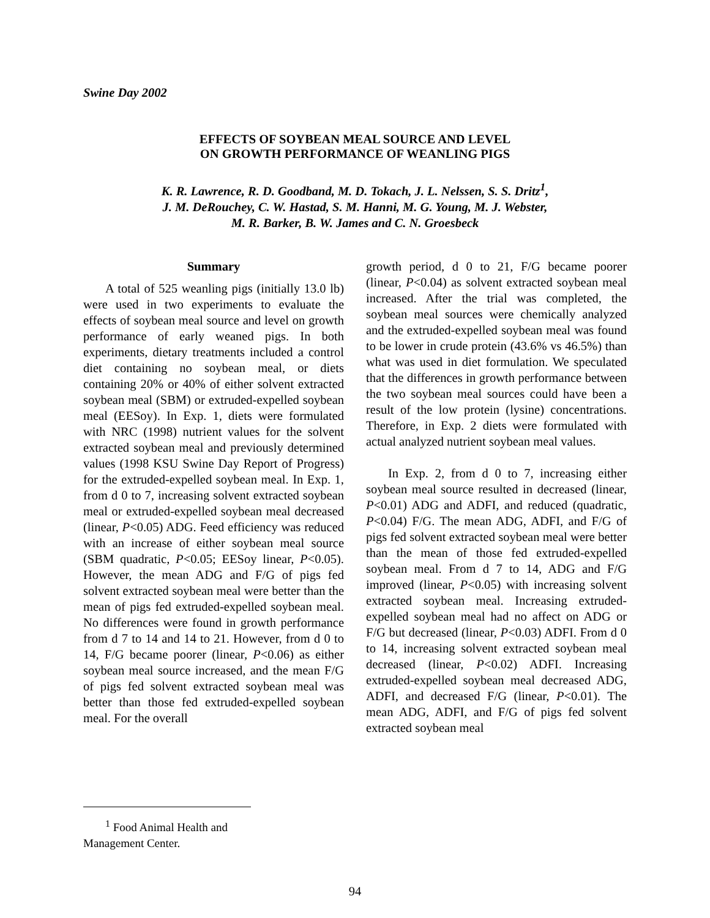Swine Day 2002
EFFECTS OF SOYBEAN MEAL SOURCE AND LEVEL
ON GROWTH PERFORMANCE OF WEANLING PIGS
K. R. Lawrence, R. D. Goodband, M. D. Tokach, J. L. Nelssen, S. S. Dritz<sup>1</sup>,
J. M. DeRouchey, C. W. Hastad, S. M. Hanni, M. G. Young, M. J. Webster,
M. R. Barker, B. W. James and C. N. Groesbeck
Summary
A total of 525 weanling pigs (initially 13.0 lb) were used in two experiments to evaluate the effects of soybean meal source and level on growth performance of early weaned pigs. In both experiments, dietary treatments included a control diet containing no soybean meal, or diets containing 20% or 40% of either solvent extracted soybean meal (SBM) or extruded-expelled soybean meal (EESoy). In Exp. 1, diets were formulated with NRC (1998) nutrient values for the solvent extracted soybean meal and previously determined values (1998 KSU Swine Day Report of Progress) for the extruded-expelled soybean meal. In Exp. 1, from d 0 to 7, increasing solvent extracted soybean meal or extruded-expelled soybean meal decreased (linear, P<0.05) ADG. Feed efficiency was reduced with an increase of either soybean meal source (SBM quadratic, P<0.05; EESoy linear, P<0.05). However, the mean ADG and F/G of pigs fed solvent extracted soybean meal were better than the mean of pigs fed extruded-expelled soybean meal. No differences were found in growth performance from d 7 to 14 and 14 to 21. However, from d 0 to 14, F/G became poorer (linear, P<0.06) as either soybean meal source increased, and the mean F/G of pigs fed solvent extracted soybean meal was better than those fed extruded-expelled soybean meal. For the overall
growth period, d 0 to 21, F/G became poorer (linear, P<0.04) as solvent extracted soybean meal increased. After the trial was completed, the soybean meal sources were chemically analyzed and the extruded-expelled soybean meal was found to be lower in crude protein (43.6% vs 46.5%) than what was used in diet formulation. We speculated that the differences in growth performance between the two soybean meal sources could have been a result of the low protein (lysine) concentrations. Therefore, in Exp. 2 diets were formulated with actual analyzed nutrient soybean meal values.
In Exp. 2, from d 0 to 7, increasing either soybean meal source resulted in decreased (linear, P<0.01) ADG and ADFI, and reduced (quadratic, P<0.04) F/G. The mean ADG, ADFI, and F/G of pigs fed solvent extracted soybean meal were better than the mean of those fed extruded-expelled soybean meal. From d 7 to 14, ADG and F/G improved (linear, P<0.05) with increasing solvent extracted soybean meal. Increasing extruded-expelled soybean meal had no affect on ADG or F/G but decreased (linear, P<0.03) ADFI. From d 0 to 14, increasing solvent extracted soybean meal decreased (linear, P<0.02) ADFI. Increasing extruded-expelled soybean meal decreased ADG, ADFI, and decreased F/G (linear, P<0.01). The mean ADG, ADFI, and F/G of pigs fed solvent extracted soybean meal
<sup>1</sup> Food Animal Health and Management Center.
94